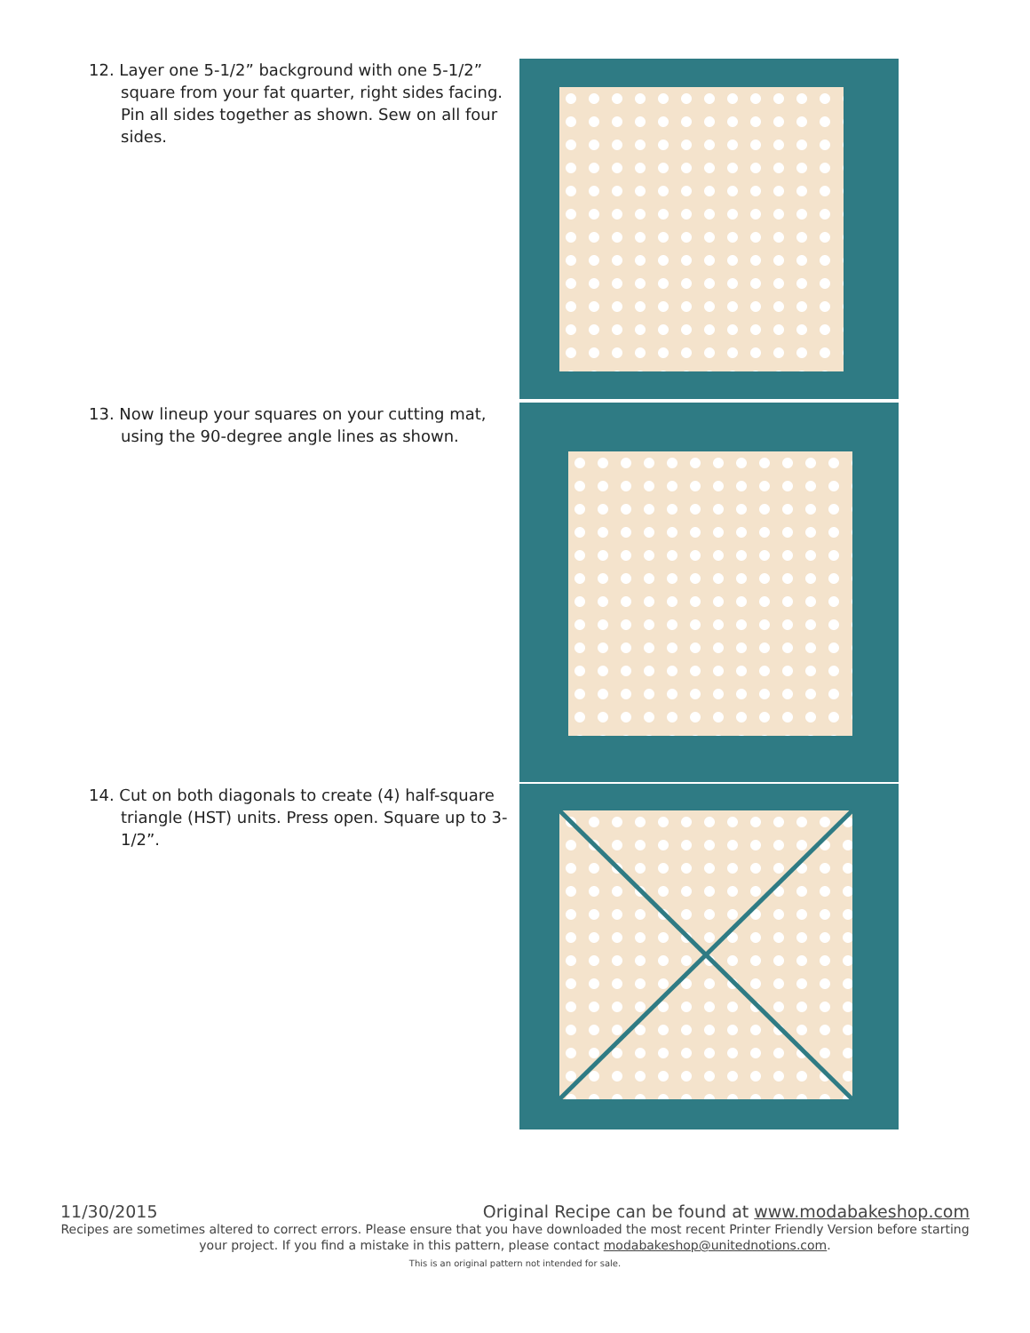12. Layer one 5-1/2” background with one 5-1/2” square from your fat quarter, right sides facing. Pin all sides together as shown. Sew on all four sides.
13. Now lineup your squares on your cutting mat, using the 90-degree angle lines as shown.
14. Cut on both diagonals to create (4) half-square triangle (HST) units. Press open. Square up to 3-1/2”.
11/30/2015 Original Recipe can be found at www.modabakeshop.com
Recipes are sometimes altered to correct errors. Please ensure that you have downloaded the most recent Printer Friendly Version before starting your project. If you find a mistake in this pattern, please contact modabakeshop@unitednotions.com.
This is an original pattern not intended for sale.